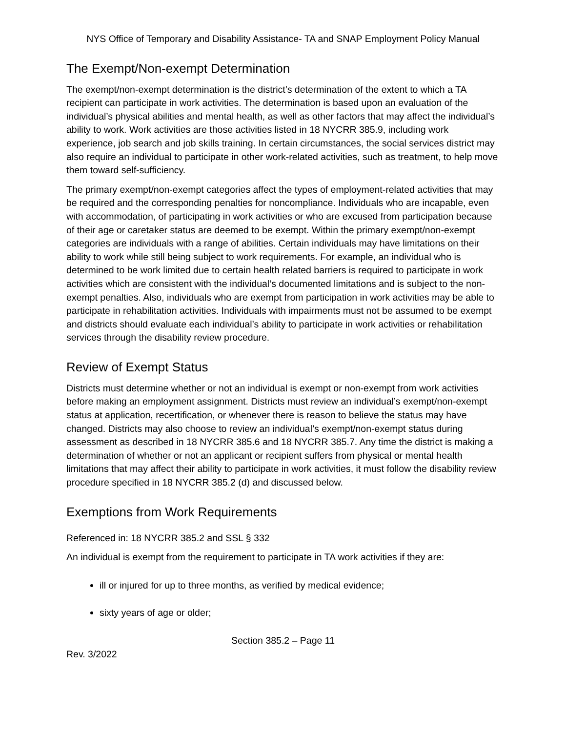NYS Office of Temporary and Disability Assistance- TA and SNAP Employment Policy Manual
The Exempt/Non-exempt Determination
The exempt/non-exempt determination is the district’s determination of the extent to which a TA recipient can participate in work activities. The determination is based upon an evaluation of the individual’s physical abilities and mental health, as well as other factors that may affect the individual’s ability to work. Work activities are those activities listed in 18 NYCRR 385.9, including work experience, job search and job skills training. In certain circumstances, the social services district may also require an individual to participate in other work-related activities, such as treatment, to help move them toward self-sufficiency.
The primary exempt/non-exempt categories affect the types of employment-related activities that may be required and the corresponding penalties for noncompliance. Individuals who are incapable, even with accommodation, of participating in work activities or who are excused from participation because of their age or caretaker status are deemed to be exempt. Within the primary exempt/non-exempt categories are individuals with a range of abilities. Certain individuals may have limitations on their ability to work while still being subject to work requirements. For example, an individual who is determined to be work limited due to certain health related barriers is required to participate in work activities which are consistent with the individual’s documented limitations and is subject to the non-exempt penalties. Also, individuals who are exempt from participation in work activities may be able to participate in rehabilitation activities. Individuals with impairments must not be assumed to be exempt and districts should evaluate each individual’s ability to participate in work activities or rehabilitation services through the disability review procedure.
Review of Exempt Status
Districts must determine whether or not an individual is exempt or non-exempt from work activities before making an employment assignment. Districts must review an individual’s exempt/non-exempt status at application, recertification, or whenever there is reason to believe the status may have changed. Districts may also choose to review an individual’s exempt/non-exempt status during assessment as described in 18 NYCRR 385.6 and 18 NYCRR 385.7. Any time the district is making a determination of whether or not an applicant or recipient suffers from physical or mental health limitations that may affect their ability to participate in work activities, it must follow the disability review procedure specified in 18 NYCRR 385.2 (d) and discussed below.
Exemptions from Work Requirements
Referenced in: 18 NYCRR 385.2 and SSL § 332
An individual is exempt from the requirement to participate in TA work activities if they are:
ill or injured for up to three months, as verified by medical evidence;
sixty years of age or older;
Section 385.2 – Page 11
Rev. 3/2022